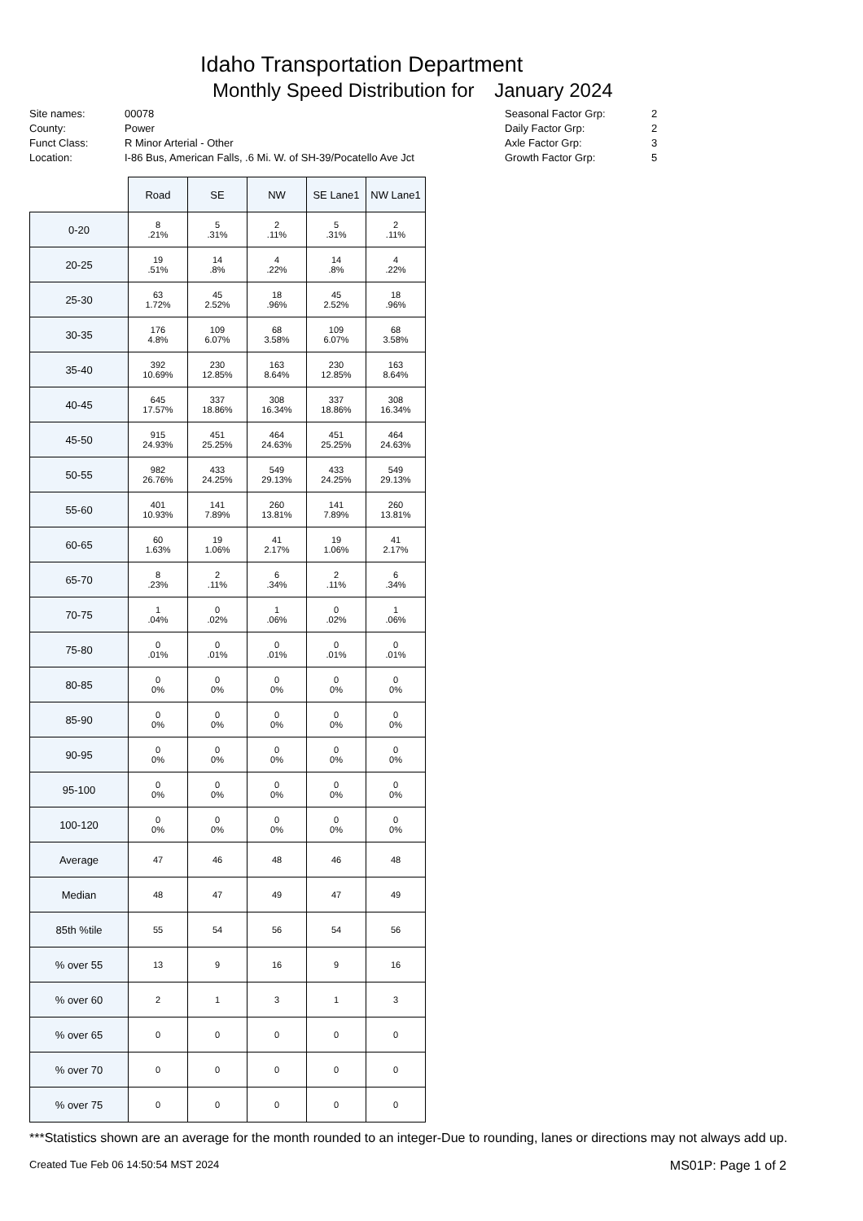Idaho Transportation Department
Monthly Speed Distribution for January 2024
Site names:
County:
Funct Class:
Location:
00078
Power
R Minor Arterial - Other
I-86 Bus, American Falls, .6 Mi. W. of SH-39/Pocatello Ave Jct
Seasonal Factor Grp:
Daily Factor Grp:
Axle Factor Grp:
Growth Factor Grp:
2
2
3
5
| | Road | SE | NW | SE Lane1 | NW Lane1 |
| 0-20 | 8 .21% | 5 .31% | 2 .11% | 5 .31% | 2 .11% |
| 20-25 | 19 .51% | 14 .8% | 4 .22% | 14 .8% | 4 .22% |
| 25-30 | 63 1.72% | 45 2.52% | 18 .96% | 45 2.52% | 18 .96% |
| 30-35 | 176 4.8% | 109 6.07% | 68 3.58% | 109 6.07% | 68 3.58% |
| 35-40 | 392 10.69% | 230 12.85% | 163 8.64% | 230 12.85% | 163 8.64% |
| 40-45 | 645 17.57% | 337 18.86% | 308 16.34% | 337 18.86% | 308 16.34% |
| 45-50 | 915 24.93% | 451 25.25% | 464 24.63% | 451 25.25% | 464 24.63% |
| 50-55 | 982 26.76% | 433 24.25% | 549 29.13% | 433 24.25% | 549 29.13% |
| 55-60 | 401 10.93% | 141 7.89% | 260 13.81% | 141 7.89% | 260 13.81% |
| 60-65 | 60 1.63% | 19 1.06% | 41 2.17% | 19 1.06% | 41 2.17% |
| 65-70 | 8 .23% | 2 .11% | 6 .34% | 2 .11% | 6 .34% |
| 70-75 | 1 .04% | 0 .02% | 1 .06% | 0 .02% | 1 .06% |
| 75-80 | 0 .01% | 0 .01% | 0 .01% | 0 .01% | 0 .01% |
| 80-85 | 0 0% | 0 0% | 0 0% | 0 0% | 0 0% |
| 85-90 | 0 0% | 0 0% | 0 0% | 0 0% | 0 0% |
| 90-95 | 0 0% | 0 0% | 0 0% | 0 0% | 0 0% |
| 95-100 | 0 0% | 0 0% | 0 0% | 0 0% | 0 0% |
| 100-120 | 0 0% | 0 0% | 0 0% | 0 0% | 0 0% |
| Average | 47 | 46 | 48 | 46 | 48 |
| Median | 48 | 47 | 49 | 47 | 49 |
| 85th %tile | 55 | 54 | 56 | 54 | 56 |
| % over 55 | 13 | 9 | 16 | 9 | 16 |
| % over 60 | 2 | 1 | 3 | 1 | 3 |
| % over 65 | 0 | 0 | 0 | 0 | 0 |
| % over 70 | 0 | 0 | 0 | 0 | 0 |
| % over 75 | 0 | 0 | 0 | 0 | 0 |
***Statistics shown are an average for the month rounded to an integer-Due to rounding, lanes or directions may not always add up.
Created Tue Feb 06 14:50:54 MST 2024 MS01P: Page 1 of 2